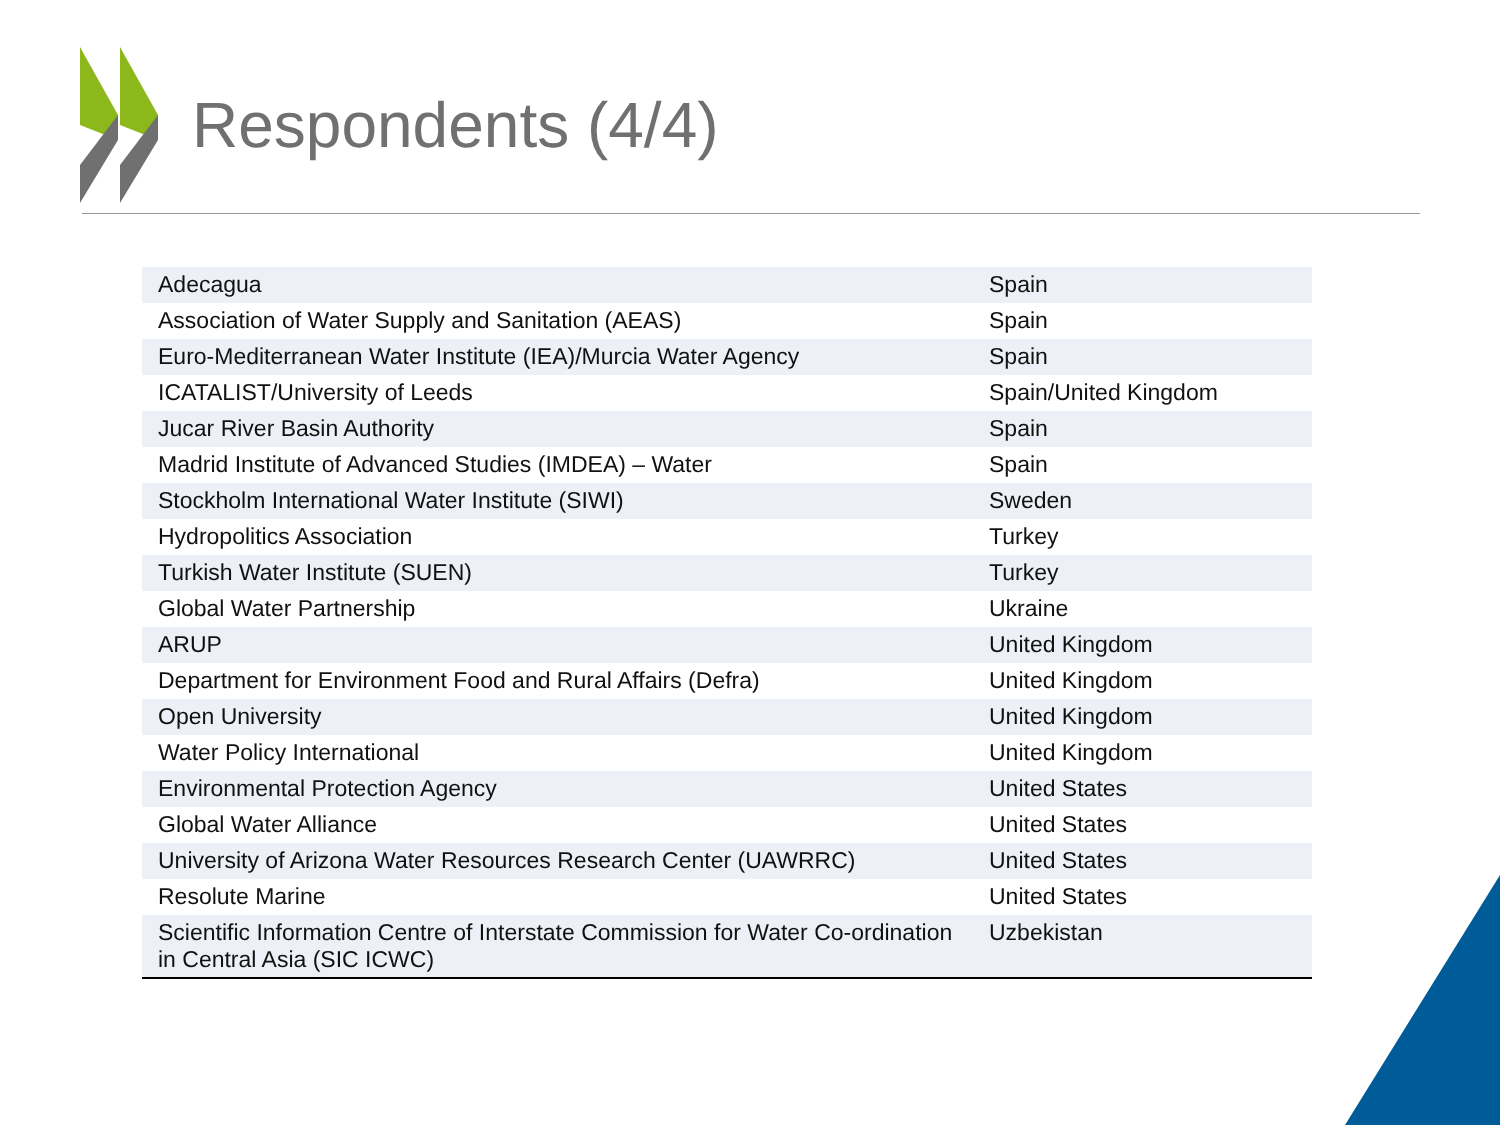Respondents (4/4)
| Adecagua | Spain |
| Association of Water Supply and Sanitation (AEAS) | Spain |
| Euro-Mediterranean Water Institute (IEA)/Murcia Water Agency | Spain |
| ICATALIST/University of Leeds | Spain/United Kingdom |
| Jucar River Basin Authority | Spain |
| Madrid Institute of Advanced Studies (IMDEA) – Water | Spain |
| Stockholm International Water Institute (SIWI) | Sweden |
| Hydropolitics Association | Turkey |
| Turkish Water Institute (SUEN) | Turkey |
| Global Water Partnership | Ukraine |
| ARUP | United Kingdom |
| Department for Environment Food and Rural Affairs (Defra) | United Kingdom |
| Open University | United Kingdom |
| Water Policy International | United Kingdom |
| Environmental Protection Agency | United States |
| Global Water Alliance | United States |
| University of Arizona Water Resources Research Center (UAWRRC) | United States |
| Resolute Marine | United States |
| Scientific Information Centre of Interstate Commission for Water Co-ordination in Central Asia (SIC ICWC) | Uzbekistan |